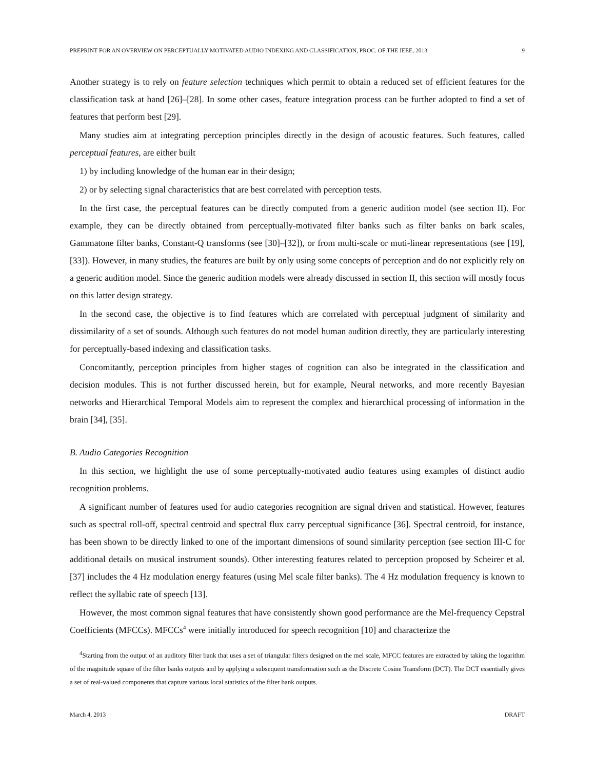PREPRINT FOR AN OVERVIEW ON PERCEPTUALLY MOTIVATED AUDIO INDEXING AND CLASSIFICATION, PROC. OF THE IEEE, 2013 9
Another strategy is to rely on feature selection techniques which permit to obtain a reduced set of efficient features for the classification task at hand [26]–[28]. In some other cases, feature integration process can be further adopted to find a set of features that perform best [29].
Many studies aim at integrating perception principles directly in the design of acoustic features. Such features, called perceptual features, are either built
1) by including knowledge of the human ear in their design;
2) or by selecting signal characteristics that are best correlated with perception tests.
In the first case, the perceptual features can be directly computed from a generic audition model (see section II). For example, they can be directly obtained from perceptually-motivated filter banks such as filter banks on bark scales, Gammatone filter banks, Constant-Q transforms (see [30]–[32]), or from multi-scale or muti-linear representations (see [19], [33]). However, in many studies, the features are built by only using some concepts of perception and do not explicitly rely on a generic audition model. Since the generic audition models were already discussed in section II, this section will mostly focus on this latter design strategy.
In the second case, the objective is to find features which are correlated with perceptual judgment of similarity and dissimilarity of a set of sounds. Although such features do not model human audition directly, they are particularly interesting for perceptually-based indexing and classification tasks.
Concomitantly, perception principles from higher stages of cognition can also be integrated in the classification and decision modules. This is not further discussed herein, but for example, Neural networks, and more recently Bayesian networks and Hierarchical Temporal Models aim to represent the complex and hierarchical processing of information in the brain [34], [35].
B. Audio Categories Recognition
In this section, we highlight the use of some perceptually-motivated audio features using examples of distinct audio recognition problems.
A significant number of features used for audio categories recognition are signal driven and statistical. However, features such as spectral roll-off, spectral centroid and spectral flux carry perceptual significance [36]. Spectral centroid, for instance, has been shown to be directly linked to one of the important dimensions of sound similarity perception (see section III-C for additional details on musical instrument sounds). Other interesting features related to perception proposed by Scheirer et al. [37] includes the 4 Hz modulation energy features (using Mel scale filter banks). The 4 Hz modulation frequency is known to reflect the syllabic rate of speech [13].
However, the most common signal features that have consistently shown good performance are the Mel-frequency Cepstral Coefficients (MFCCs). MFCCs<sup>4</sup> were initially introduced for speech recognition [10] and characterize the
<sup>4</sup> Starting from the output of an auditory filter bank that uses a set of triangular filters designed on the mel scale, MFCC features are extracted by taking the logarithm of the magnitude square of the filter banks outputs and by applying a subsequent transformation such as the Discrete Cosine Transform (DCT). The DCT essentially gives a set of real-valued components that capture various local statistics of the filter bank outputs.
March 4, 2013 DRAFT